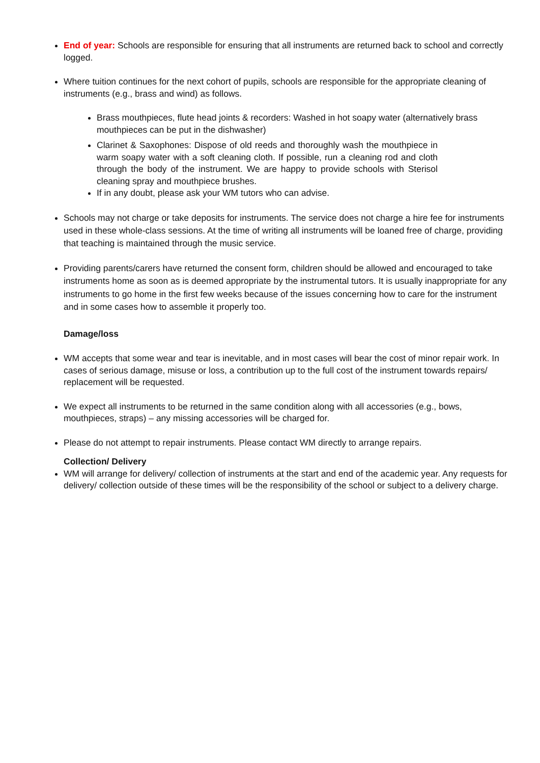End of year: Schools are responsible for ensuring that all instruments are returned back to school and correctly logged.
Where tuition continues for the next cohort of pupils, schools are responsible for the appropriate cleaning of instruments (e.g., brass and wind) as follows.
Brass mouthpieces, flute head joints & recorders: Washed in hot soapy water (alternatively brass mouthpieces can be put in the dishwasher)
Clarinet & Saxophones: Dispose of old reeds and thoroughly wash the mouthpiece in warm soapy water with a soft cleaning cloth. If possible, run a cleaning rod and cloth through the body of the instrument. We are happy to provide schools with Sterisol cleaning spray and mouthpiece brushes.
If in any doubt, please ask your WM tutors who can advise.
Schools may not charge or take deposits for instruments. The service does not charge a hire fee for instruments used in these whole-class sessions. At the time of writing all instruments will be loaned free of charge, providing that teaching is maintained through the music service.
Providing parents/carers have returned the consent form, children should be allowed and encouraged to take instruments home as soon as is deemed appropriate by the instrumental tutors. It is usually inappropriate for any instruments to go home in the first few weeks because of the issues concerning how to care for the instrument and in some cases how to assemble it properly too.
Damage/loss
WM accepts that some wear and tear is inevitable, and in most cases will bear the cost of minor repair work. In cases of serious damage, misuse or loss, a contribution up to the full cost of the instrument towards repairs/ replacement will be requested.
We expect all instruments to be returned in the same condition along with all accessories (e.g., bows, mouthpieces, straps) – any missing accessories will be charged for.
Please do not attempt to repair instruments. Please contact WM directly to arrange repairs.
Collection/ Delivery
WM will arrange for delivery/ collection of instruments at the start and end of the academic year. Any requests for delivery/ collection outside of these times will be the responsibility of the school or subject to a delivery charge.